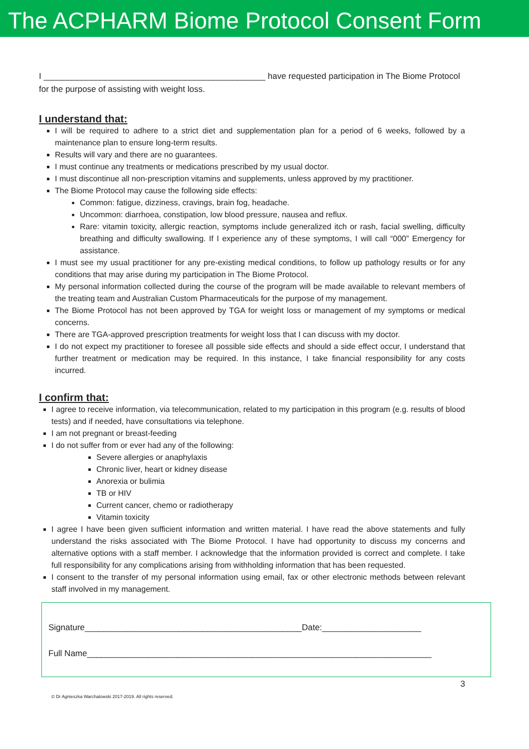The ACPHARM Biome Protocol Consent Form
I _______________________________________________ have requested participation in The Biome Protocol for the purpose of assisting with weight loss.
I understand that:
I will be required to adhere to a strict diet and supplementation plan for a period of 6 weeks, followed by a maintenance plan to ensure long-term results.
Results will vary and there are no guarantees.
I must continue any treatments or medications prescribed by my usual doctor.
I must discontinue all non-prescription vitamins and supplements, unless approved by my practitioner.
The Biome Protocol may cause the following side effects:
Common: fatigue, dizziness, cravings, brain fog, headache.
Uncommon: diarrhoea, constipation, low blood pressure, nausea and reflux.
Rare: vitamin toxicity, allergic reaction, symptoms include generalized itch or rash, facial swelling, difficulty breathing and difficulty swallowing. If I experience any of these symptoms, I will call “000” Emergency for assistance.
I must see my usual practitioner for any pre-existing medical conditions, to follow up pathology results or for any conditions that may arise during my participation in The Biome Protocol.
My personal information collected during the course of the program will be made available to relevant members of the treating team and Australian Custom Pharmaceuticals for the purpose of my management.
The Biome Protocol has not been approved by TGA for weight loss or management of my symptoms or medical concerns.
There are TGA-approved prescription treatments for weight loss that I can discuss with my doctor.
I do not expect my practitioner to foresee all possible side effects and should a side effect occur, I understand that further treatment or medication may be required. In this instance, I take financial responsibility for any costs incurred.
I confirm that:
I agree to receive information, via telecommunication, related to my participation in this program (e.g. results of blood tests) and if needed, have consultations via telephone.
I am not pregnant or breast-feeding
I do not suffer from or ever had any of the following:
Severe allergies or anaphylaxis
Chronic liver, heart or kidney disease
Anorexia or bulimia
TB or HIV
Current cancer, chemo or radiotherapy
Vitamin toxicity
I agree I have been given sufficient information and written material. I have read the above statements and fully understand the risks associated with The Biome Protocol. I have had opportunity to discuss my concerns and alternative options with a staff member. I acknowledge that the information provided is correct and complete. I take full responsibility for any complications arising from withholding information that has been requested.
I consent to the transfer of my personal information using email, fax or other electronic methods between relevant staff involved in my management.
Signature______________________________________________Date:_____________________
Full Name_________________________________________________________________________
3
© Dr Agnieszka Warchalowski 2017-2019. All rights reserved.